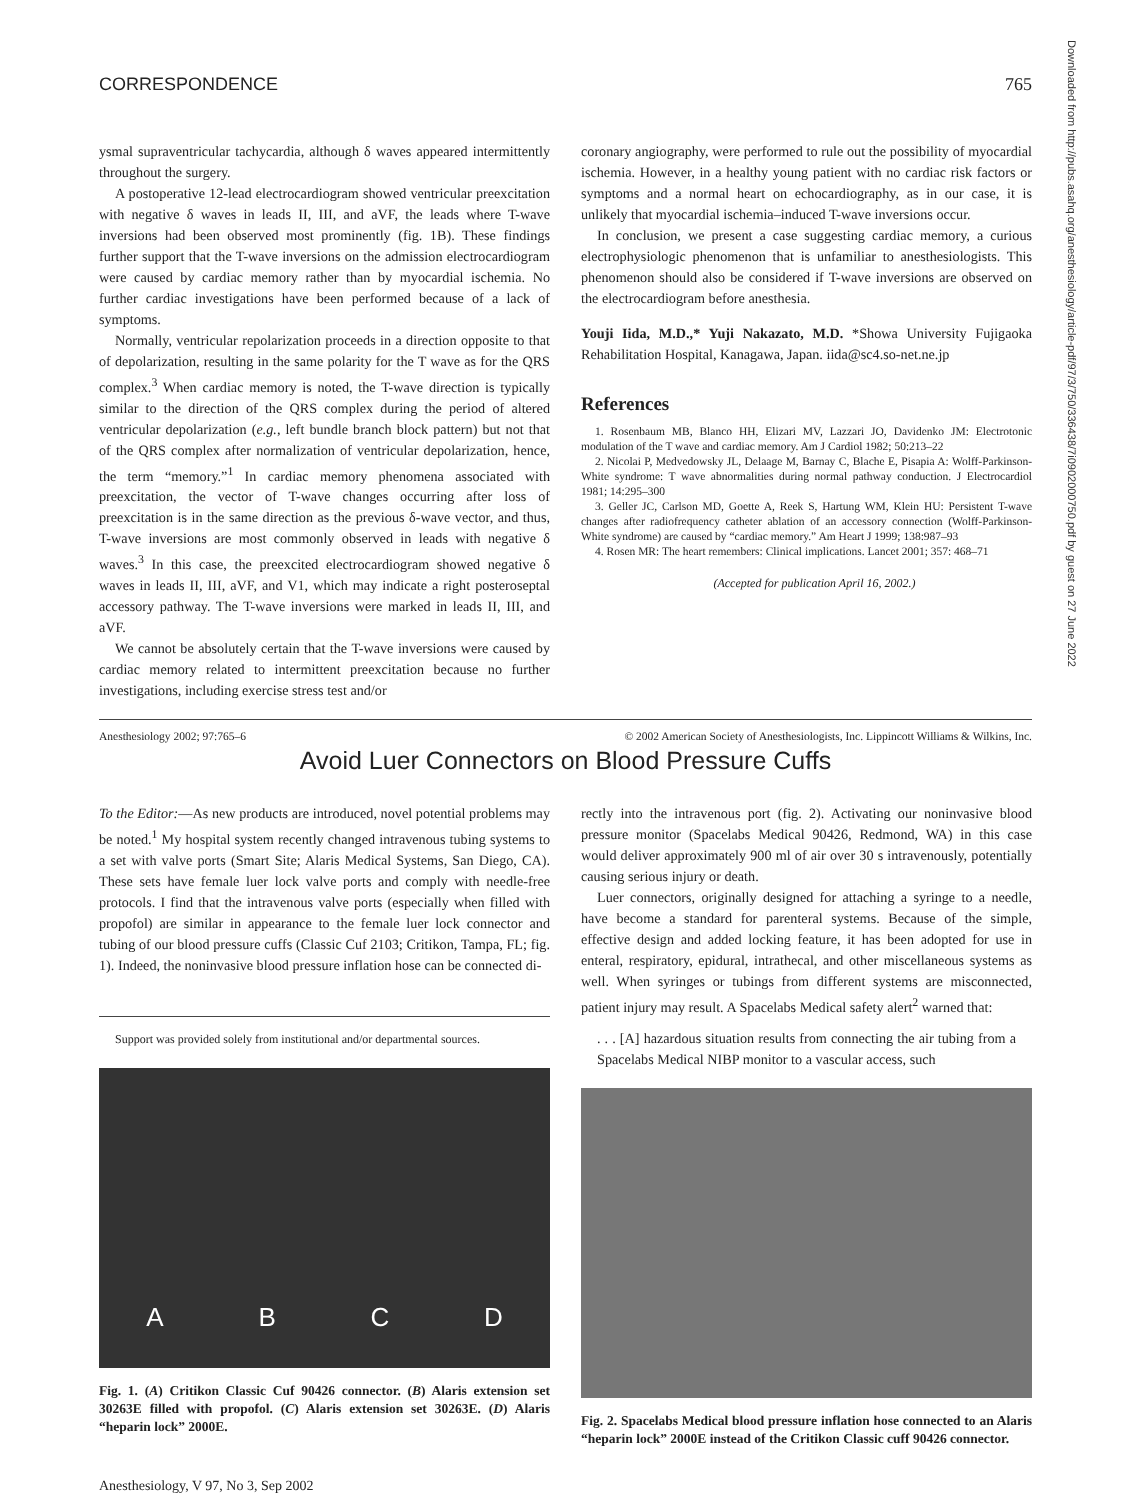CORRESPONDENCE 765
ysmal supraventricular tachycardia, although δ waves appeared intermittently throughout the surgery.
A postoperative 12-lead electrocardiogram showed ventricular preexcitation with negative δ waves in leads II, III, and aVF, the leads where T-wave inversions had been observed most prominently (fig. 1B). These findings further support that the T-wave inversions on the admission electrocardiogram were caused by cardiac memory rather than by myocardial ischemia. No further cardiac investigations have been performed because of a lack of symptoms.
Normally, ventricular repolarization proceeds in a direction opposite to that of depolarization, resulting in the same polarity for the T wave as for the QRS complex.<sup>3</sup> When cardiac memory is noted, the T-wave direction is typically similar to the direction of the QRS complex during the period of altered ventricular depolarization (e.g., left bundle branch block pattern) but not that of the QRS complex after normalization of ventricular depolarization, hence, the term “memory.”<sup>1</sup> In cardiac memory phenomena associated with preexcitation, the vector of T-wave changes occurring after loss of preexcitation is in the same direction as the previous δ-wave vector, and thus, T-wave inversions are most commonly observed in leads with negative δ waves.<sup>3</sup> In this case, the preexcited electrocardiogram showed negative δ waves in leads II, III, aVF, and V1, which may indicate a right posteroseptal accessory pathway. The T-wave inversions were marked in leads II, III, and aVF.
We cannot be absolutely certain that the T-wave inversions were caused by cardiac memory related to intermittent preexcitation because no further investigations, including exercise stress test and/or
coronary angiography, were performed to rule out the possibility of myocardial ischemia. However, in a healthy young patient with no cardiac risk factors or symptoms and a normal heart on echocardiography, as in our case, it is unlikely that myocardial ischemia–induced T-wave inversions occur.
In conclusion, we present a case suggesting cardiac memory, a curious electrophysiologic phenomenon that is unfamiliar to anesthesiologists. This phenomenon should also be considered if T-wave inversions are observed on the electrocardiogram before anesthesia.
Youji Iida, M.D.,* Yuji Nakazato, M.D. *Showa University Fujigaoka Rehabilitation Hospital, Kanagawa, Japan. iida@sc4.so-net.ne.jp
References
1. Rosenbaum MB, Blanco HH, Elizari MV, Lazzari JO, Davidenko JM: Electrotonic modulation of the T wave and cardiac memory. Am J Cardiol 1982; 50:213–22
2. Nicolai P, Medvedowsky JL, Delaage M, Barnay C, Blache E, Pisapia A: Wolff-Parkinson-White syndrome: T wave abnormalities during normal pathway conduction. J Electrocardiol 1981; 14:295–300
3. Geller JC, Carlson MD, Goette A, Reek S, Hartung WM, Klein HU: Persistent T-wave changes after radiofrequency catheter ablation of an accessory connection (Wolff-Parkinson-White syndrome) are caused by “cardiac memory.” Am Heart J 1999; 138:987–93
4. Rosen MR: The heart remembers: Clinical implications. Lancet 2001; 357: 468–71
(Accepted for publication April 16, 2002.)
Anesthesiology 2002; 97:765–6 © 2002 American Society of Anesthesiologists, Inc. Lippincott Williams & Wilkins, Inc.
Avoid Luer Connectors on Blood Pressure Cuffs
To the Editor:—As new products are introduced, novel potential problems may be noted.<sup>1</sup> My hospital system recently changed intravenous tubing systems to a set with valve ports (Smart Site; Alaris Medical Systems, San Diego, CA). These sets have female luer lock valve ports and comply with needle-free protocols. I find that the intravenous valve ports (especially when filled with propofol) are similar in appearance to the female luer lock connector and tubing of our blood pressure cuffs (Classic Cuf 2103; Critikon, Tampa, FL; fig. 1). Indeed, the noninvasive blood pressure inflation hose can be connected di-
Support was provided solely from institutional and/or departmental sources.
A B C D
Fig. 1. (A) Critikon Classic Cuf 90426 connector. (B) Alaris extension set 30263E filled with propofol. (C) Alaris extension set 30263E. (D) Alaris “heparin lock” 2000E.
rectly into the intravenous port (fig. 2). Activating our noninvasive blood pressure monitor (Spacelabs Medical 90426, Redmond, WA) in this case would deliver approximately 900 ml of air over 30 s intravenously, potentially causing serious injury or death.
Luer connectors, originally designed for attaching a syringe to a needle, have become a standard for parenteral systems. Because of the simple, effective design and added locking feature, it has been adopted for use in enteral, respiratory, epidural, intrathecal, and other miscellaneous systems as well. When syringes or tubings from different systems are misconnected, patient injury may result. A Spacelabs Medical safety alert<sup>2</sup> warned that:
. . . [A] hazardous situation results from connecting the air tubing from a Spacelabs Medical NIBP monitor to a vascular access, such
Fig. 2. Spacelabs Medical blood pressure inflation hose connected to an Alaris “heparin lock” 2000E instead of the Critikon Classic cuff 90426 connector.
Anesthesiology, V 97, No 3, Sep 2002
Downloaded from http://pubs.asahq.org/anesthesiology/article-pdf/97/3/750/336438/7i0902000750.pdf by guest on 27 June 2022